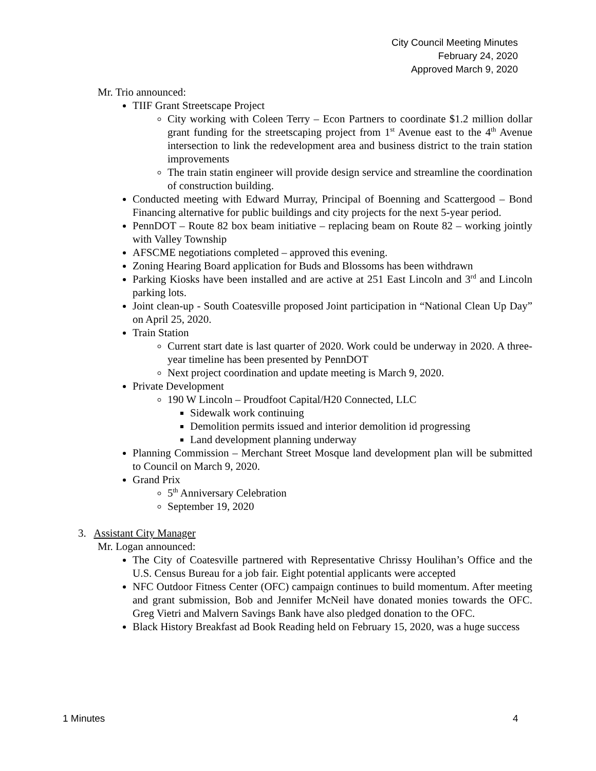City Council Meeting Minutes
February 24, 2020
Approved March 9, 2020
Mr. Trio announced:
TIIF Grant Streetscape Project
City working with Coleen Terry – Econ Partners to coordinate $1.2 million dollar grant funding for the streetscaping project from 1<sup>st</sup> Avenue east to the 4<sup>th</sup> Avenue intersection to link the redevelopment area and business district to the train station improvements
The train statin engineer will provide design service and streamline the coordination of construction building.
Conducted meeting with Edward Murray, Principal of Boenning and Scattergood – Bond Financing alternative for public buildings and city projects for the next 5-year period.
PennDOT – Route 82 box beam initiative – replacing beam on Route 82 – working jointly with Valley Township
AFSCME negotiations completed – approved this evening.
Zoning Hearing Board application for Buds and Blossoms has been withdrawn
Parking Kiosks have been installed and are active at 251 East Lincoln and 3<sup>rd</sup> and Lincoln parking lots.
Joint clean-up - South Coatesville proposed Joint participation in “National Clean Up Day” on April 25, 2020.
Train Station
Current start date is last quarter of 2020. Work could be underway in 2020. A three-year timeline has been presented by PennDOT
Next project coordination and update meeting is March 9, 2020.
Private Development
190 W Lincoln – Proudfoot Capital/H20 Connected, LLC
Sidewalk work continuing
Demolition permits issued and interior demolition id progressing
Land development planning underway
Planning Commission – Merchant Street Mosque land development plan will be submitted to Council on March 9, 2020.
Grand Prix
5<sup>th</sup> Anniversary Celebration
September 19, 2020
3. Assistant City Manager
Mr. Logan announced:
The City of Coatesville partnered with Representative Chrissy Houlihan’s Office and the U.S. Census Bureau for a job fair. Eight potential applicants were accepted
NFC Outdoor Fitness Center (OFC) campaign continues to build momentum. After meeting and grant submission, Bob and Jennifer McNeil have donated monies towards the OFC. Greg Vietri and Malvern Savings Bank have also pledged donation to the OFC.
Black History Breakfast ad Book Reading held on February 15, 2020, was a huge success
1 Minutes 4